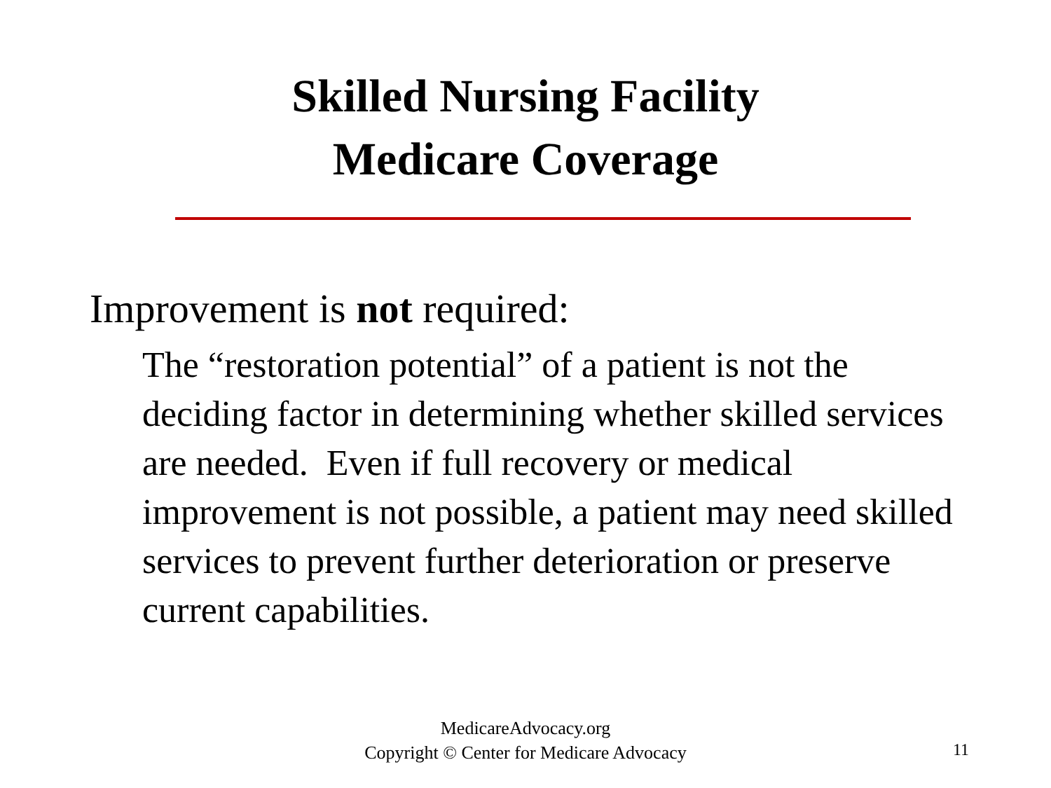Skilled Nursing Facility
Medicare Coverage
Improvement is not required:
The “restoration potential” of a patient is not the deciding factor in determining whether skilled services are needed. Even if full recovery or medical improvement is not possible, a patient may need skilled services to prevent further deterioration or preserve current capabilities.
MedicareAdvocacy.org
Copyright © Center for Medicare Advocacy
11